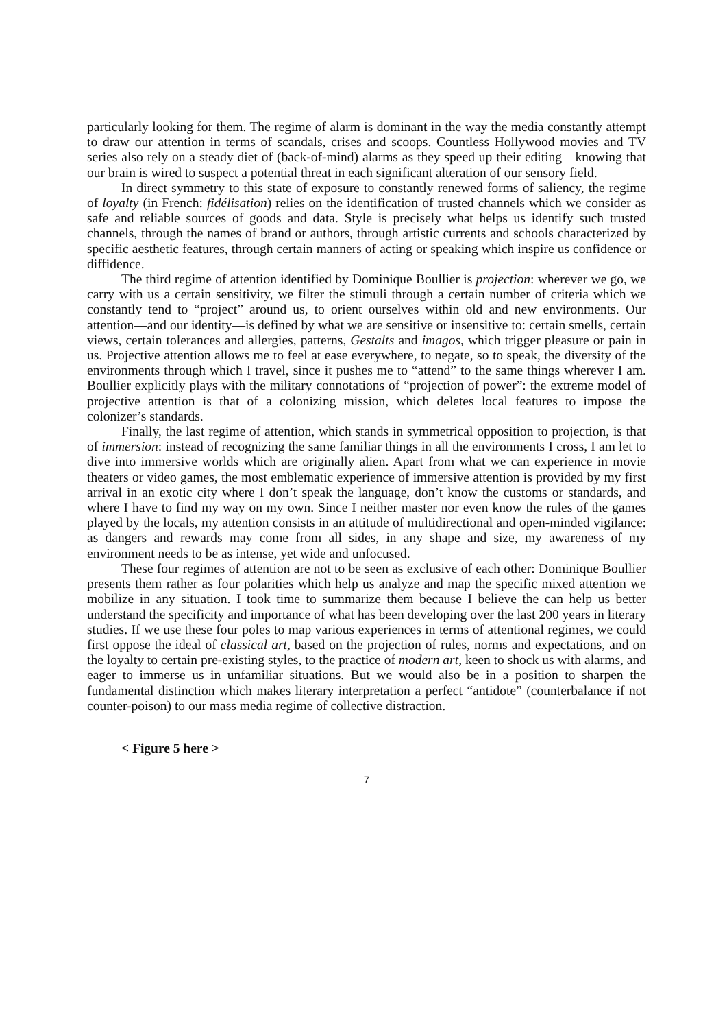particularly looking for them. The regime of alarm is dominant in the way the media constantly attempt to draw our attention in terms of scandals, crises and scoops. Countless Hollywood movies and TV series also rely on a steady diet of (back-of-mind) alarms as they speed up their editing—knowing that our brain is wired to suspect a potential threat in each significant alteration of our sensory field.
In direct symmetry to this state of exposure to constantly renewed forms of saliency, the regime of loyalty (in French: fidélisation) relies on the identification of trusted channels which we consider as safe and reliable sources of goods and data. Style is precisely what helps us identify such trusted channels, through the names of brand or authors, through artistic currents and schools characterized by specific aesthetic features, through certain manners of acting or speaking which inspire us confidence or diffidence.
The third regime of attention identified by Dominique Boullier is projection: wherever we go, we carry with us a certain sensitivity, we filter the stimuli through a certain number of criteria which we constantly tend to “project” around us, to orient ourselves within old and new environments. Our attention—and our identity—is defined by what we are sensitive or insensitive to: certain smells, certain views, certain tolerances and allergies, patterns, Gestalts and imagos, which trigger pleasure or pain in us. Projective attention allows me to feel at ease everywhere, to negate, so to speak, the diversity of the environments through which I travel, since it pushes me to “attend” to the same things wherever I am. Boullier explicitly plays with the military connotations of “projection of power”: the extreme model of projective attention is that of a colonizing mission, which deletes local features to impose the colonizer’s standards.
Finally, the last regime of attention, which stands in symmetrical opposition to projection, is that of immersion: instead of recognizing the same familiar things in all the environments I cross, I am let to dive into immersive worlds which are originally alien. Apart from what we can experience in movie theaters or video games, the most emblematic experience of immersive attention is provided by my first arrival in an exotic city where I don’t speak the language, don’t know the customs or standards, and where I have to find my way on my own. Since I neither master nor even know the rules of the games played by the locals, my attention consists in an attitude of multidirectional and open-minded vigilance: as dangers and rewards may come from all sides, in any shape and size, my awareness of my environment needs to be as intense, yet wide and unfocused.
These four regimes of attention are not to be seen as exclusive of each other: Dominique Boullier presents them rather as four polarities which help us analyze and map the specific mixed attention we mobilize in any situation. I took time to summarize them because I believe the can help us better understand the specificity and importance of what has been developing over the last 200 years in literary studies. If we use these four poles to map various experiences in terms of attentional regimes, we could first oppose the ideal of classical art, based on the projection of rules, norms and expectations, and on the loyalty to certain pre-existing styles, to the practice of modern art, keen to shock us with alarms, and eager to immerse us in unfamiliar situations. But we would also be in a position to sharpen the fundamental distinction which makes literary interpretation a perfect “antidote” (counterbalance if not counter-poison) to our mass media regime of collective distraction.
< Figure 5 here >
7